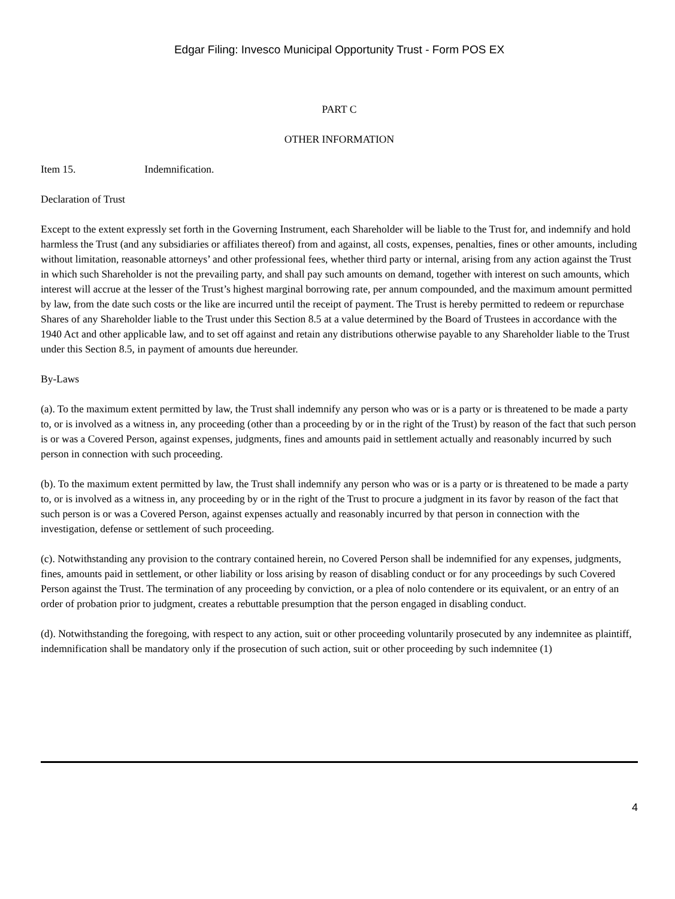Edgar Filing: Invesco Municipal Opportunity Trust - Form POS EX
PART C
OTHER INFORMATION
Item 15. Indemnification.
Declaration of Trust
Except to the extent expressly set forth in the Governing Instrument, each Shareholder will be liable to the Trust for, and indemnify and hold harmless the Trust (and any subsidiaries or affiliates thereof) from and against, all costs, expenses, penalties, fines or other amounts, including without limitation, reasonable attorneys’ and other professional fees, whether third party or internal, arising from any action against the Trust in which such Shareholder is not the prevailing party, and shall pay such amounts on demand, together with interest on such amounts, which interest will accrue at the lesser of the Trust’s highest marginal borrowing rate, per annum compounded, and the maximum amount permitted by law, from the date such costs or the like are incurred until the receipt of payment. The Trust is hereby permitted to redeem or repurchase Shares of any Shareholder liable to the Trust under this Section 8.5 at a value determined by the Board of Trustees in accordance with the 1940 Act and other applicable law, and to set off against and retain any distributions otherwise payable to any Shareholder liable to the Trust under this Section 8.5, in payment of amounts due hereunder.
By-Laws
(a). To the maximum extent permitted by law, the Trust shall indemnify any person who was or is a party or is threatened to be made a party to, or is involved as a witness in, any proceeding (other than a proceeding by or in the right of the Trust) by reason of the fact that such person is or was a Covered Person, against expenses, judgments, fines and amounts paid in settlement actually and reasonably incurred by such person in connection with such proceeding.
(b). To the maximum extent permitted by law, the Trust shall indemnify any person who was or is a party or is threatened to be made a party to, or is involved as a witness in, any proceeding by or in the right of the Trust to procure a judgment in its favor by reason of the fact that such person is or was a Covered Person, against expenses actually and reasonably incurred by that person in connection with the investigation, defense or settlement of such proceeding.
(c). Notwithstanding any provision to the contrary contained herein, no Covered Person shall be indemnified for any expenses, judgments, fines, amounts paid in settlement, or other liability or loss arising by reason of disabling conduct or for any proceedings by such Covered Person against the Trust. The termination of any proceeding by conviction, or a plea of nolo contendere or its equivalent, or an entry of an order of probation prior to judgment, creates a rebuttable presumption that the person engaged in disabling conduct.
(d). Notwithstanding the foregoing, with respect to any action, suit or other proceeding voluntarily prosecuted by any indemnitee as plaintiff, indemnification shall be mandatory only if the prosecution of such action, suit or other proceeding by such indemnitee (1)
4